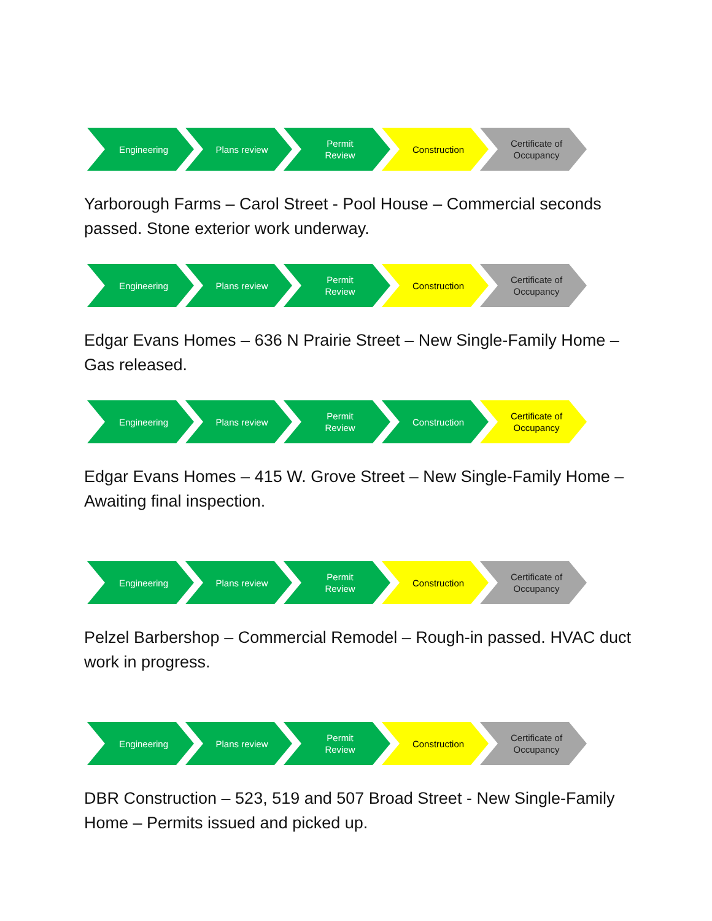Engineering Plans review Permit
Review
Construction Certificate of
Occupancy
Yarborough Farms – Carol Street - Pool House – Commercial seconds passed. Stone exterior work underway.
Engineering Plans review Permit
Review
Construction Certificate of
Occupancy
Edgar Evans Homes – 636 N Prairie Street – New Single-Family Home – Gas released.
Engineering Plans review Permit
Review
Construction Certificate of
Occupancy
Edgar Evans Homes – 415 W. Grove Street – New Single-Family Home – Awaiting final inspection.
Engineering Plans review Permit
Review
Construction Certificate of
Occupancy
Pelzel Barbershop – Commercial Remodel – Rough-in passed. HVAC duct work in progress.
Engineering Plans review Permit
Review
Construction Certificate of
Occupancy
DBR Construction – 523, 519 and 507 Broad Street - New Single-Family Home – Permits issued and picked up.